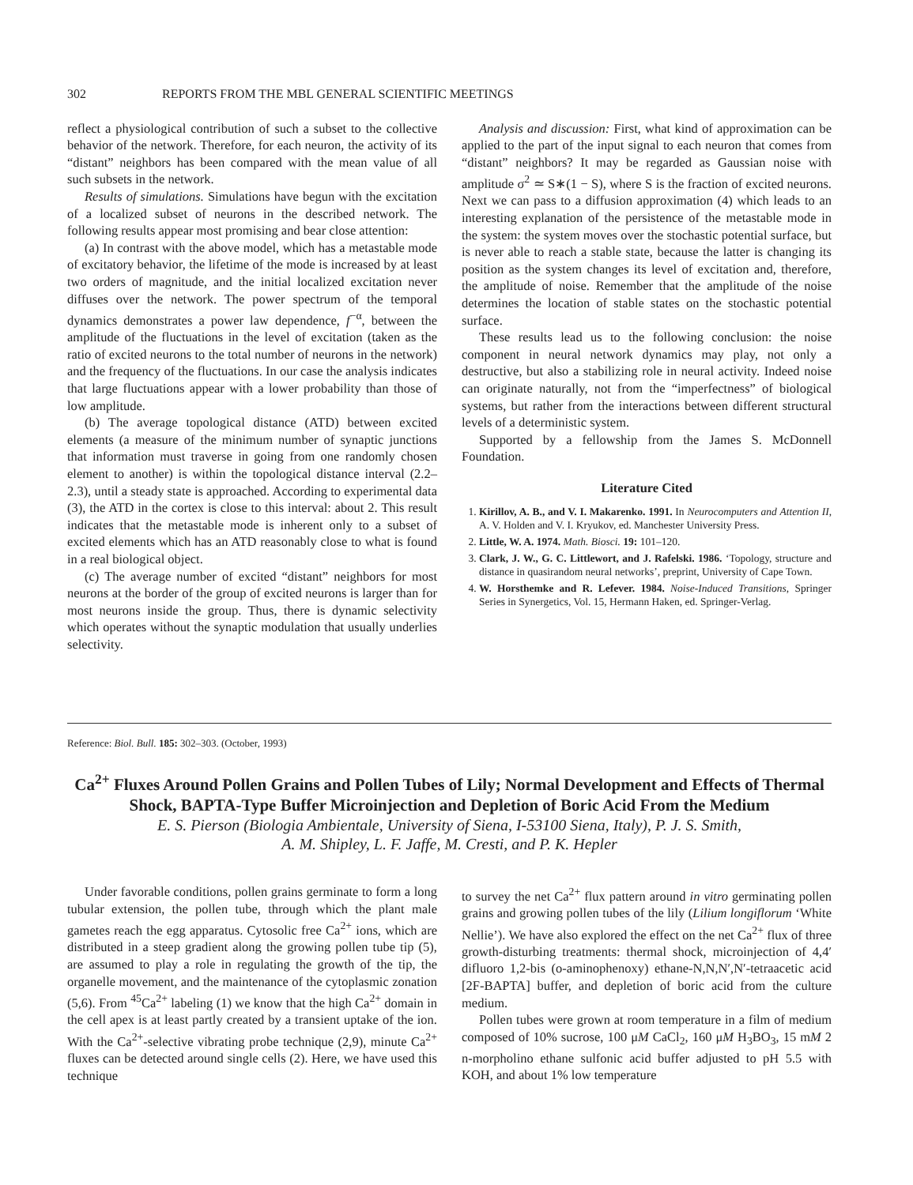302 REPORTS FROM THE MBL GENERAL SCIENTIFIC MEETINGS
reflect a physiological contribution of such a subset to the collective behavior of the network. Therefore, for each neuron, the activity of its “distant” neighbors has been compared with the mean value of all such subsets in the network.
Results of simulations. Simulations have begun with the excitation of a localized subset of neurons in the described network. The following results appear most promising and bear close attention:
(a) In contrast with the above model, which has a metastable mode of excitatory behavior, the lifetime of the mode is increased by at least two orders of magnitude, and the initial localized excitation never diffuses over the network. The power spectrum of the temporal dynamics demonstrates a power law dependence, f<sup>−α</sup>, between the amplitude of the fluctuations in the level of excitation (taken as the ratio of excited neurons to the total number of neurons in the network) and the frequency of the fluctuations. In our case the analysis indicates that large fluctuations appear with a lower probability than those of low amplitude.
(b) The average topological distance (ATD) between excited elements (a measure of the minimum number of synaptic junctions that information must traverse in going from one randomly chosen element to another) is within the topological distance interval (2.2–2.3), until a steady state is approached. According to experimental data (3), the ATD in the cortex is close to this interval: about 2. This result indicates that the metastable mode is inherent only to a subset of excited elements which has an ATD reasonably close to what is found in a real biological object.
(c) The average number of excited “distant” neighbors for most neurons at the border of the group of excited neurons is larger than for most neurons inside the group. Thus, there is dynamic selectivity which operates without the synaptic modulation that usually underlies selectivity.
Analysis and discussion: First, what kind of approximation can be applied to the part of the input signal to each neuron that comes from “distant” neighbors? It may be regarded as Gaussian noise with amplitude σ<sup>2</sup> ≃ S∗(1 − S), where S is the fraction of excited neurons. Next we can pass to a diffusion approximation (4) which leads to an interesting explanation of the persistence of the metastable mode in the system: the system moves over the stochastic potential surface, but is never able to reach a stable state, because the latter is changing its position as the system changes its level of excitation and, therefore, the amplitude of noise. Remember that the amplitude of the noise determines the location of stable states on the stochastic potential surface.
These results lead us to the following conclusion: the noise component in neural network dynamics may play, not only a destructive, but also a stabilizing role in neural activity. Indeed noise can originate naturally, not from the “imperfectness” of biological systems, but rather from the interactions between different structural levels of a deterministic system.
Supported by a fellowship from the James S. McDonnell Foundation.
Literature Cited
1. Kirillov, A. B., and V. I. Makarenko. 1991. In Neurocomputers and Attention II, A. V. Holden and V. I. Kryukov, ed. Manchester University Press.
2. Little, W. A. 1974. Math. Biosci. 19: 101–120.
3. Clark, J. W., G. C. Littlewort, and J. Rafelski. 1986. ‘Topology, structure and distance in quasirandom neural networks’, preprint, University of Cape Town.
4. W. Horsthemke and R. Lefever. 1984. Noise-Induced Transitions, Springer Series in Synergetics, Vol. 15, Hermann Haken, ed. Springer-Verlag.
Reference: Biol. Bull. 185: 302–303. (October, 1993)
Ca<sup>2+</sup> Fluxes Around Pollen Grains and Pollen Tubes of Lily; Normal Development and Effects of Thermal Shock, BAPTA-Type Buffer Microinjection and Depletion of Boric Acid From the Medium
E. S. Pierson (Biologia Ambientale, University of Siena, I-53100 Siena, Italy), P. J. S. Smith,
A. M. Shipley, L. F. Jaffe, M. Cresti, and P. K. Hepler
Under favorable conditions, pollen grains germinate to form a long tubular extension, the pollen tube, through which the plant male gametes reach the egg apparatus. Cytosolic free Ca<sup>2+</sup> ions, which are distributed in a steep gradient along the growing pollen tube tip (5), are assumed to play a role in regulating the growth of the tip, the organelle movement, and the maintenance of the cytoplasmic zonation (5,6). From <sup>45</sup>Ca<sup>2+</sup> labeling (1) we know that the high Ca<sup>2+</sup> domain in the cell apex is at least partly created by a transient uptake of the ion. With the Ca<sup>2+</sup>-selective vibrating probe technique (2,9), minute Ca<sup>2+</sup> fluxes can be detected around single cells (2). Here, we have used this technique
to survey the net Ca<sup>2+</sup> flux pattern around in vitro germinating pollen grains and growing pollen tubes of the lily (Lilium longiflorum ‘White Nellie’). We have also explored the effect on the net Ca<sup>2+</sup> flux of three growth-disturbing treatments: thermal shock, microinjection of 4,4′ difluoro 1,2-bis (o-aminophenoxy) ethane-N,N,N′,N′-tetraacetic acid [2F-BAPTA] buffer, and depletion of boric acid from the culture medium.
Pollen tubes were grown at room temperature in a film of medium composed of 10% sucrose, 100 μM CaCl<sub>2</sub>, 160 μM H<sub>3</sub>BO<sub>3</sub>, 15 mM 2 n-morpholino ethane sulfonic acid buffer adjusted to pH 5.5 with KOH, and about 1% low temperature